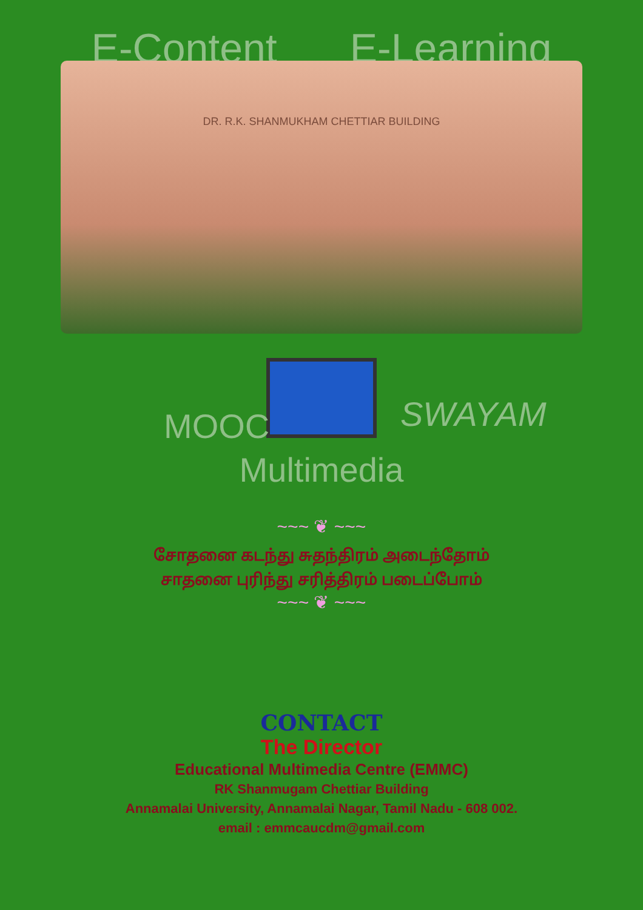E-Content E-Learning
DR. R.K. SHANMUKHAM CHETTIAR BUILDING
MOOC SWAYAM
Multimedia
~~~ ❦ ~~~
சோதனை கடந்து சுதந்திரம் அடைந்தோம்
சாதனை புரிந்து சரித்திரம் படைப்போம்
~~~ ❦ ~~~
CONTACT
The Director
Educational Multimedia Centre (EMMC)
RK Shanmugam Chettiar Building
Annamalai University, Annamalai Nagar, Tamil Nadu - 608 002.
email : emmcaucdm@gmail.com